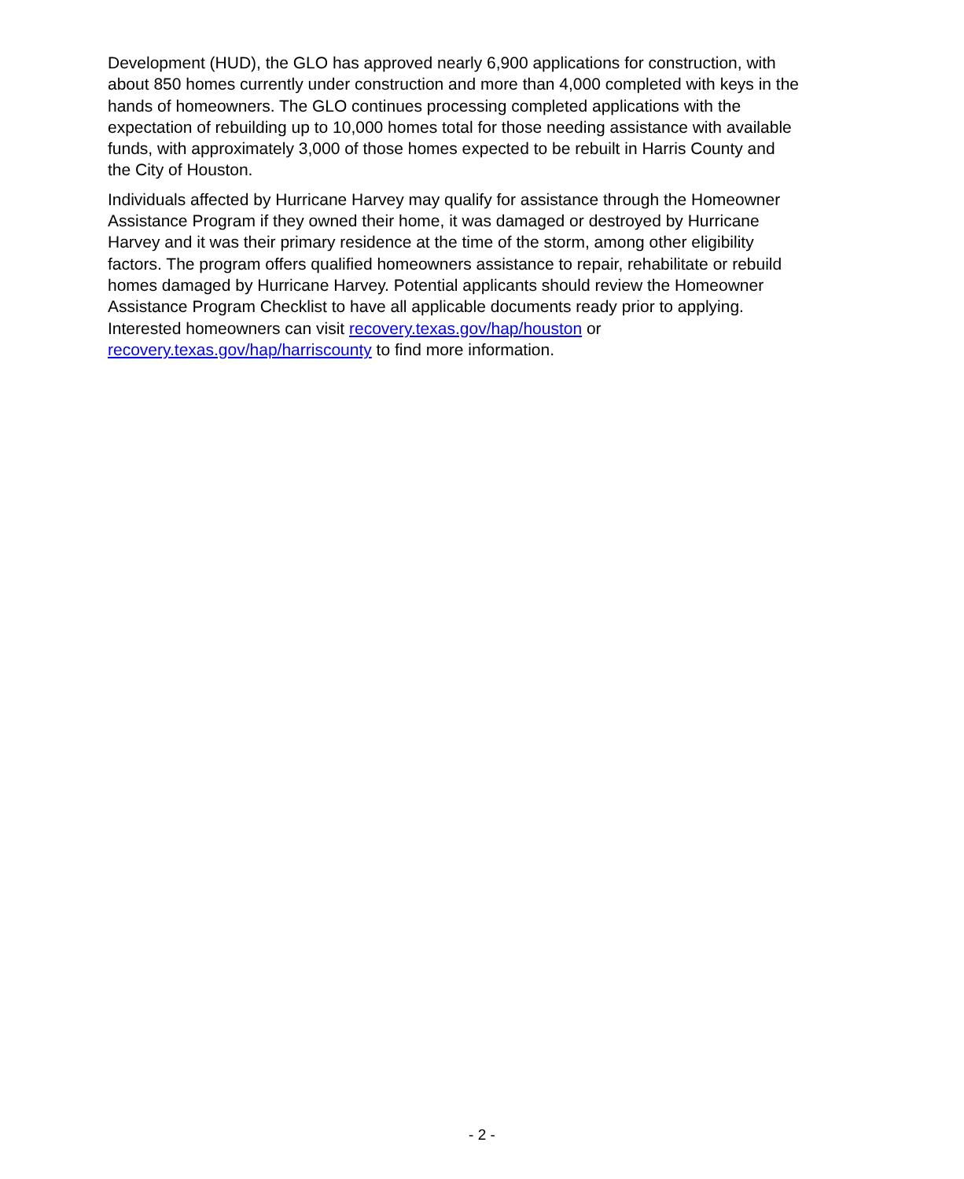Development (HUD), the GLO has approved nearly 6,900 applications for construction, with about 850 homes currently under construction and more than 4,000 completed with keys in the hands of homeowners. The GLO continues processing completed applications with the expectation of rebuilding up to 10,000 homes total for those needing assistance with available funds, with approximately 3,000 of those homes expected to be rebuilt in Harris County and the City of Houston.
Individuals affected by Hurricane Harvey may qualify for assistance through the Homeowner Assistance Program if they owned their home, it was damaged or destroyed by Hurricane Harvey and it was their primary residence at the time of the storm, among other eligibility factors. The program offers qualified homeowners assistance to repair, rehabilitate or rebuild homes damaged by Hurricane Harvey. Potential applicants should review the Homeowner Assistance Program Checklist to have all applicable documents ready prior to applying. Interested homeowners can visit recovery.texas.gov/hap/houston or recovery.texas.gov/hap/harriscounty to find more information.
- 2 -